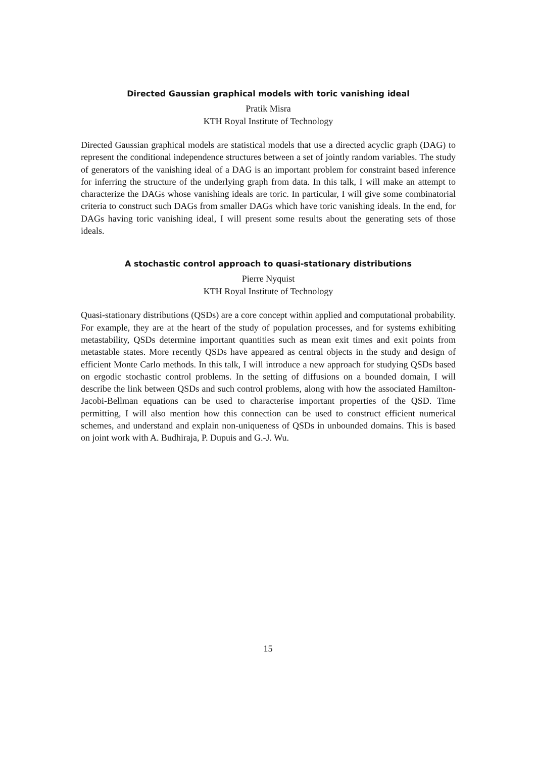Directed Gaussian graphical models with toric vanishing ideal
Pratik Misra
KTH Royal Institute of Technology
Directed Gaussian graphical models are statistical models that use a directed acyclic graph (DAG) to represent the conditional independence structures between a set of jointly random variables. The study of generators of the vanishing ideal of a DAG is an important problem for constraint based inference for inferring the structure of the underlying graph from data. In this talk, I will make an attempt to characterize the DAGs whose vanishing ideals are toric. In particular, I will give some combinatorial criteria to construct such DAGs from smaller DAGs which have toric vanishing ideals. In the end, for DAGs having toric vanishing ideal, I will present some results about the generating sets of those ideals.
A stochastic control approach to quasi-stationary distributions
Pierre Nyquist
KTH Royal Institute of Technology
Quasi-stationary distributions (QSDs) are a core concept within applied and computational probability. For example, they are at the heart of the study of population processes, and for systems exhibiting metastability, QSDs determine important quantities such as mean exit times and exit points from metastable states. More recently QSDs have appeared as central objects in the study and design of efficient Monte Carlo methods. In this talk, I will introduce a new approach for studying QSDs based on ergodic stochastic control problems. In the setting of diffusions on a bounded domain, I will describe the link between QSDs and such control problems, along with how the associated Hamilton-Jacobi-Bellman equations can be used to characterise important properties of the QSD. Time permitting, I will also mention how this connection can be used to construct efficient numerical schemes, and understand and explain non-uniqueness of QSDs in unbounded domains. This is based on joint work with A. Budhiraja, P. Dupuis and G.-J. Wu.
15